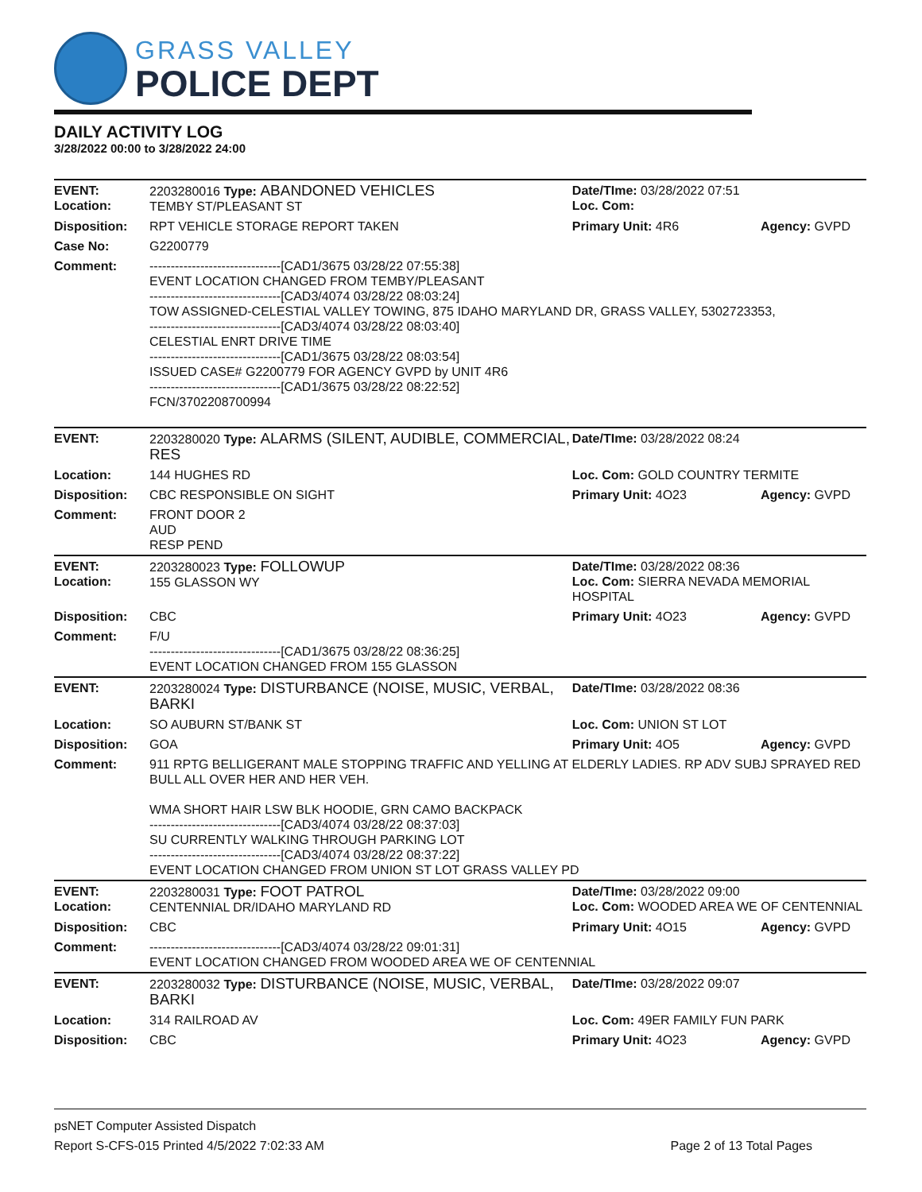GRASS VALLEY
POLICE DEPT
DAILY ACTIVITY LOG
3/28/2022 00:00 to 3/28/2022 24:00
| EVENT: Location: | 2203280016 Type: ABANDONED VEHICLES TEMBY ST/PLEASANT ST | Date/TIme: 03/28/2022 07:51 Loc. Com: | |
| Disposition: | RPT VEHICLE STORAGE REPORT TAKEN | Primary Unit: 4R6 | Agency: GVPD |
| Case No: | G2200779 | | |
| Comment: | -------------------------------[CAD1/3675 03/28/22 07:55:38] EVENT LOCATION CHANGED FROM TEMBY/PLEASANT -------------------------------[CAD3/4074 03/28/22 08:03:24] TOW ASSIGNED-CELESTIAL VALLEY TOWING, 875 IDAHO MARYLAND DR, GRASS VALLEY, 5302723353, -------------------------------[CAD3/4074 03/28/22 08:03:40] CELESTIAL ENRT DRIVE TIME -------------------------------[CAD1/3675 03/28/22 08:03:54] ISSUED CASE# G2200779 FOR AGENCY GVPD by UNIT 4R6 -------------------------------[CAD1/3675 03/28/22 08:22:52] FCN/3702208700994 | | |
| EVENT: | 2203280020 Type: ALARMS (SILENT, AUDIBLE, COMMERCIAL, RES | Date/TIme: 03/28/2022 08:24 | |
| Location: | 144 HUGHES RD | Loc. Com: GOLD COUNTRY TERMITE | |
| Disposition: | CBC RESPONSIBLE ON SIGHT | Primary Unit: 4O23 | Agency: GVPD |
| Comment: | FRONT DOOR 2 AUD RESP PEND | | |
| EVENT: Location: | 2203280023 Type: FOLLOWUP 155 GLASSON WY | Date/TIme: 03/28/2022 08:36 Loc. Com: SIERRA NEVADA MEMORIAL HOSPITAL | |
| Disposition: | CBC | Primary Unit: 4O23 | Agency: GVPD |
| Comment: | F/U -------------------------------[CAD1/3675 03/28/22 08:36:25] EVENT LOCATION CHANGED FROM 155 GLASSON | | |
| EVENT: | 2203280024 Type: DISTURBANCE (NOISE, MUSIC, VERBAL, BARKI | Date/TIme: 03/28/2022 08:36 | |
| Location: | SO AUBURN ST/BANK ST | Loc. Com: UNION ST LOT | |
| Disposition: | GOA | Primary Unit: 4O5 | Agency: GVPD |
| Comment: | 911 RPTG BELLIGERANT MALE STOPPING TRAFFIC AND YELLING AT ELDERLY LADIES. RP ADV SUBJ SPRAYED RED BULL ALL OVER HER AND HER VEH. WMA SHORT HAIR LSW BLK HOODIE, GRN CAMO BACKPACK -------------------------------[CAD3/4074 03/28/22 08:37:03] SU CURRENTLY WALKING THROUGH PARKING LOT -------------------------------[CAD3/4074 03/28/22 08:37:22] EVENT LOCATION CHANGED FROM UNION ST LOT GRASS VALLEY PD | | |
| EVENT: Location: | 2203280031 Type: FOOT PATROL CENTENNIAL DR/IDAHO MARYLAND RD | Date/TIme: 03/28/2022 09:00 Loc. Com: WOODED AREA WE OF CENTENNIAL | |
| Disposition: | CBC | Primary Unit: 4O15 | Agency: GVPD |
| Comment: | -------------------------------[CAD3/4074 03/28/22 09:01:31] EVENT LOCATION CHANGED FROM WOODED AREA WE OF CENTENNIAL | | |
| EVENT: | 2203280032 Type: DISTURBANCE (NOISE, MUSIC, VERBAL, BARKI | Date/TIme: 03/28/2022 09:07 | |
| Location: | 314 RAILROAD AV | Loc. Com: 49ER FAMILY FUN PARK | |
| Disposition: | CBC | Primary Unit: 4O23 | Agency: GVPD |
psNET Computer Assisted Dispatch
Report S-CFS-015 Printed 4/5/2022 7:02:33 AM Page 2 of 13 Total Pages